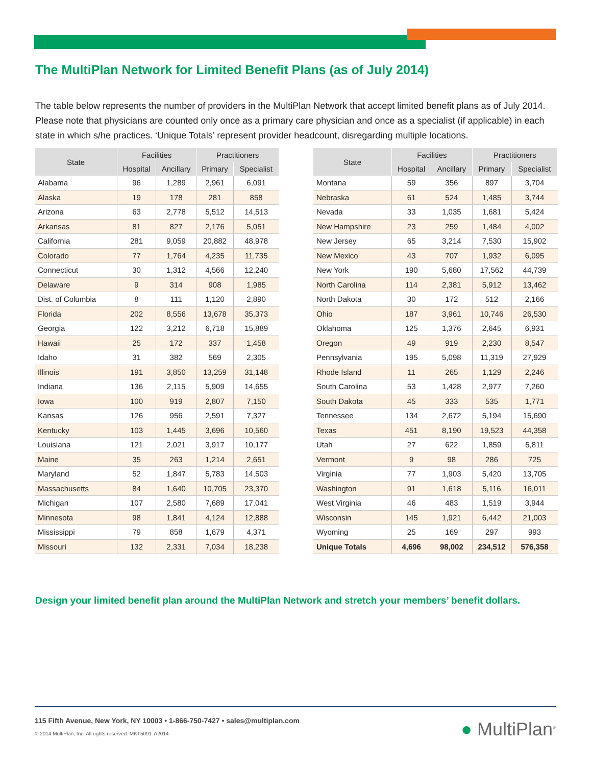The MultiPlan Network for Limited Benefit Plans (as of July 2014)
The table below represents the number of providers in the MultiPlan Network that accept limited benefit plans as of July 2014. Please note that physicians are counted only once as a primary care physician and once as a specialist (if applicable) in each state in which s/he practices. ‘Unique Totals’ represent provider headcount, disregarding multiple locations.
| State | Facilities | | Practitioners | |
| --- | --- | --- | --- | --- |
| | Hospital | Ancillary | Primary | Specialist |
| Alabama | 96 | 1,289 | 2,961 | 6,091 |
| Alaska | 19 | 178 | 281 | 858 |
| Arizona | 63 | 2,778 | 5,512 | 14,513 |
| Arkansas | 81 | 827 | 2,176 | 5,051 |
| California | 281 | 9,059 | 20,882 | 48,978 |
| Colorado | 77 | 1,764 | 4,235 | 11,735 |
| Connecticut | 30 | 1,312 | 4,566 | 12,240 |
| Delaware | 9 | 314 | 908 | 1,985 |
| Dist. of Columbia | 8 | 111 | 1,120 | 2,890 |
| Florida | 202 | 8,556 | 13,678 | 35,373 |
| Georgia | 122 | 3,212 | 6,718 | 15,889 |
| Hawaii | 25 | 172 | 337 | 1,458 |
| Idaho | 31 | 382 | 569 | 2,305 |
| Illinois | 191 | 3,850 | 13,259 | 31,148 |
| Indiana | 136 | 2,115 | 5,909 | 14,655 |
| Iowa | 100 | 919 | 2,807 | 7,150 |
| Kansas | 126 | 956 | 2,591 | 7,327 |
| Kentucky | 103 | 1,445 | 3,696 | 10,560 |
| Louisiana | 121 | 2,021 | 3,917 | 10,177 |
| Maine | 35 | 263 | 1,214 | 2,651 |
| Maryland | 52 | 1,847 | 5,783 | 14,503 |
| Massachusetts | 84 | 1,640 | 10,705 | 23,370 |
| Michigan | 107 | 2,580 | 7,689 | 17,041 |
| Minnesota | 98 | 1,841 | 4,124 | 12,888 |
| Mississippi | 79 | 858 | 1,679 | 4,371 |
| Missouri | 132 | 2,331 | 7,034 | 18,238 |
| State | Facilities | | Practitioners | |
| --- | --- | --- | --- | --- |
| | Hospital | Ancillary | Primary | Specialist |
| Montana | 59 | 356 | 897 | 3,704 |
| Nebraska | 61 | 524 | 1,485 | 3,744 |
| Nevada | 33 | 1,035 | 1,681 | 5,424 |
| New Hampshire | 23 | 259 | 1,484 | 4,002 |
| New Jersey | 65 | 3,214 | 7,530 | 15,902 |
| New Mexico | 43 | 707 | 1,932 | 6,095 |
| New York | 190 | 5,680 | 17,562 | 44,739 |
| North Carolina | 114 | 2,381 | 5,912 | 13,462 |
| North Dakota | 30 | 172 | 512 | 2,166 |
| Ohio | 187 | 3,961 | 10,746 | 26,530 |
| Oklahoma | 125 | 1,376 | 2,645 | 6,931 |
| Oregon | 49 | 919 | 2,230 | 8,547 |
| Pennsylvania | 195 | 5,098 | 11,319 | 27,929 |
| Rhode Island | 11 | 265 | 1,129 | 2,246 |
| South Carolina | 53 | 1,428 | 2,977 | 7,260 |
| South Dakota | 45 | 333 | 535 | 1,771 |
| Tennessee | 134 | 2,672 | 5,194 | 15,690 |
| Texas | 451 | 8,190 | 19,523 | 44,358 |
| Utah | 27 | 622 | 1,859 | 5,811 |
| Vermont | 9 | 98 | 286 | 725 |
| Virginia | 77 | 1,903 | 5,420 | 13,705 |
| Washington | 91 | 1,618 | 5,116 | 16,011 |
| West Virginia | 46 | 483 | 1,519 | 3,944 |
| Wisconsin | 145 | 1,921 | 6,442 | 21,003 |
| Wyoming | 25 | 169 | 297 | 993 |
| Unique Totals | 4,696 | 98,002 | 234,512 | 576,358 |
Design your limited benefit plan around the MultiPlan Network and stretch your members’ benefit dollars.
115 Fifth Avenue, New York, NY 10003 • 1-866-750-7427 • sales@multiplan.com
© 2014 MultiPlan, Inc. All rights reserved. MKT5091 7/2014
● MultiPlan<sup>®</sup>